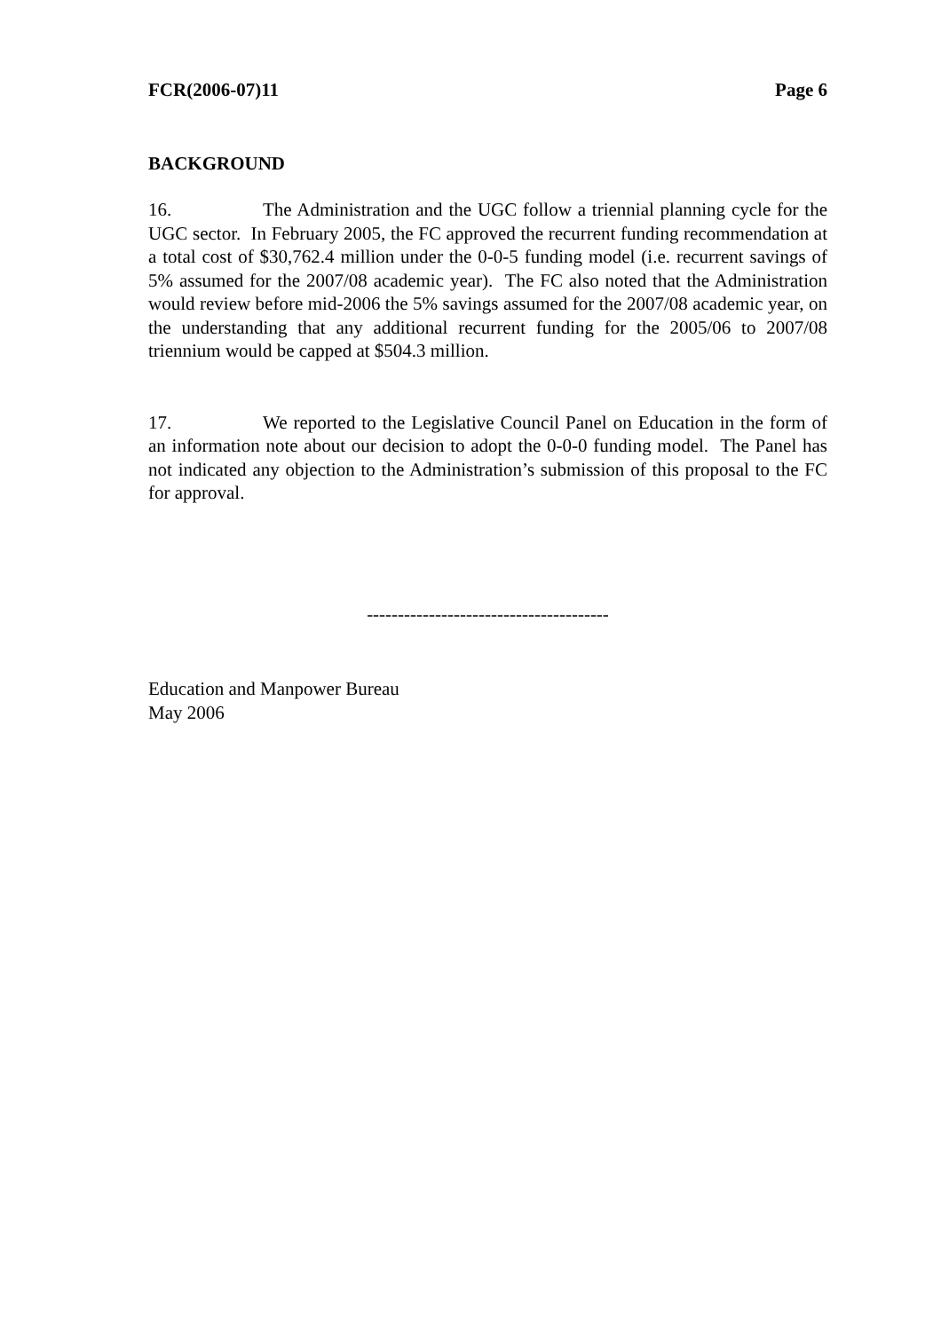FCR(2006-07)11 Page 6
BACKGROUND
16. The Administration and the UGC follow a triennial planning cycle for the UGC sector. In February 2005, the FC approved the recurrent funding recommendation at a total cost of $30,762.4 million under the 0-0-5 funding model (i.e. recurrent savings of 5% assumed for the 2007/08 academic year). The FC also noted that the Administration would review before mid-2006 the 5% savings assumed for the 2007/08 academic year, on the understanding that any additional recurrent funding for the 2005/06 to 2007/08 triennium would be capped at $504.3 million.
17. We reported to the Legislative Council Panel on Education in the form of an information note about our decision to adopt the 0-0-0 funding model. The Panel has not indicated any objection to the Administration’s submission of this proposal to the FC for approval.
---------------------------------------
Education and Manpower Bureau
May 2006